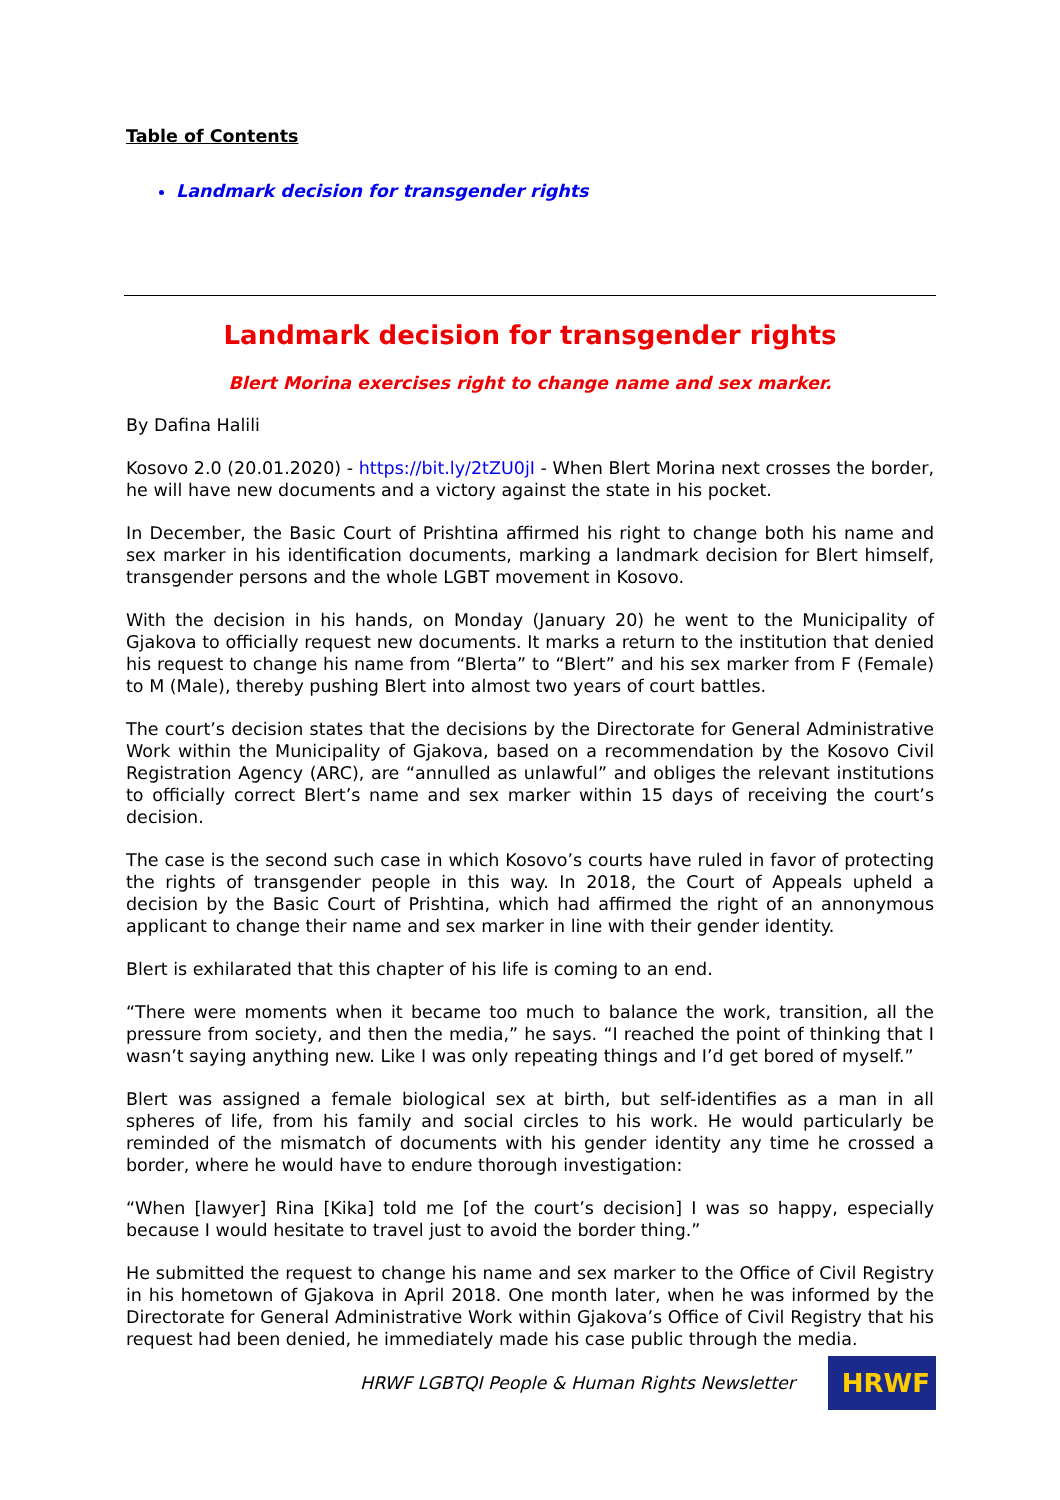Table of Contents
Landmark decision for transgender rights
Landmark decision for transgender rights
Blert Morina exercises right to change name and sex marker.
By Dafina Halili
Kosovo 2.0 (20.01.2020) - https://bit.ly/2tZU0jI - When Blert Morina next crosses the border, he will have new documents and a victory against the state in his pocket.
In December, the Basic Court of Prishtina affirmed his right to change both his name and sex marker in his identification documents, marking a landmark decision for Blert himself, transgender persons and the whole LGBT movement in Kosovo.
With the decision in his hands, on Monday (January 20) he went to the Municipality of Gjakova to officially request new documents. It marks a return to the institution that denied his request to change his name from “Blerta” to “Blert” and his sex marker from F (Female) to M (Male), thereby pushing Blert into almost two years of court battles.
The court’s decision states that the decisions by the Directorate for General Administrative Work within the Municipality of Gjakova, based on a recommendation by the Kosovo Civil Registration Agency (ARC), are “annulled as unlawful” and obliges the relevant institutions to officially correct Blert’s name and sex marker within 15 days of receiving the court’s decision.
The case is the second such case in which Kosovo’s courts have ruled in favor of protecting the rights of transgender people in this way. In 2018, the Court of Appeals upheld a decision by the Basic Court of Prishtina, which had affirmed the right of an annonymous applicant to change their name and sex marker in line with their gender identity.
Blert is exhilarated that this chapter of his life is coming to an end.
“There were moments when it became too much to balance the work, transition, all the pressure from society, and then the media,” he says. “I reached the point of thinking that I wasn’t saying anything new. Like I was only repeating things and I’d get bored of myself.”
Blert was assigned a female biological sex at birth, but self-identifies as a man in all spheres of life, from his family and social circles to his work. He would particularly be reminded of the mismatch of documents with his gender identity any time he crossed a border, where he would have to endure thorough investigation:
“When [lawyer] Rina [Kika] told me [of the court’s decision] I was so happy, especially because I would hesitate to travel just to avoid the border thing.”
He submitted the request to change his name and sex marker to the Office of Civil Registry in his hometown of Gjakova in April 2018. One month later, when he was informed by the Directorate for General Administrative Work within Gjakova’s Office of Civil Registry that his request had been denied, he immediately made his case public through the media.
HRWF LGBTQI People & Human Rights Newsletter
HRWF